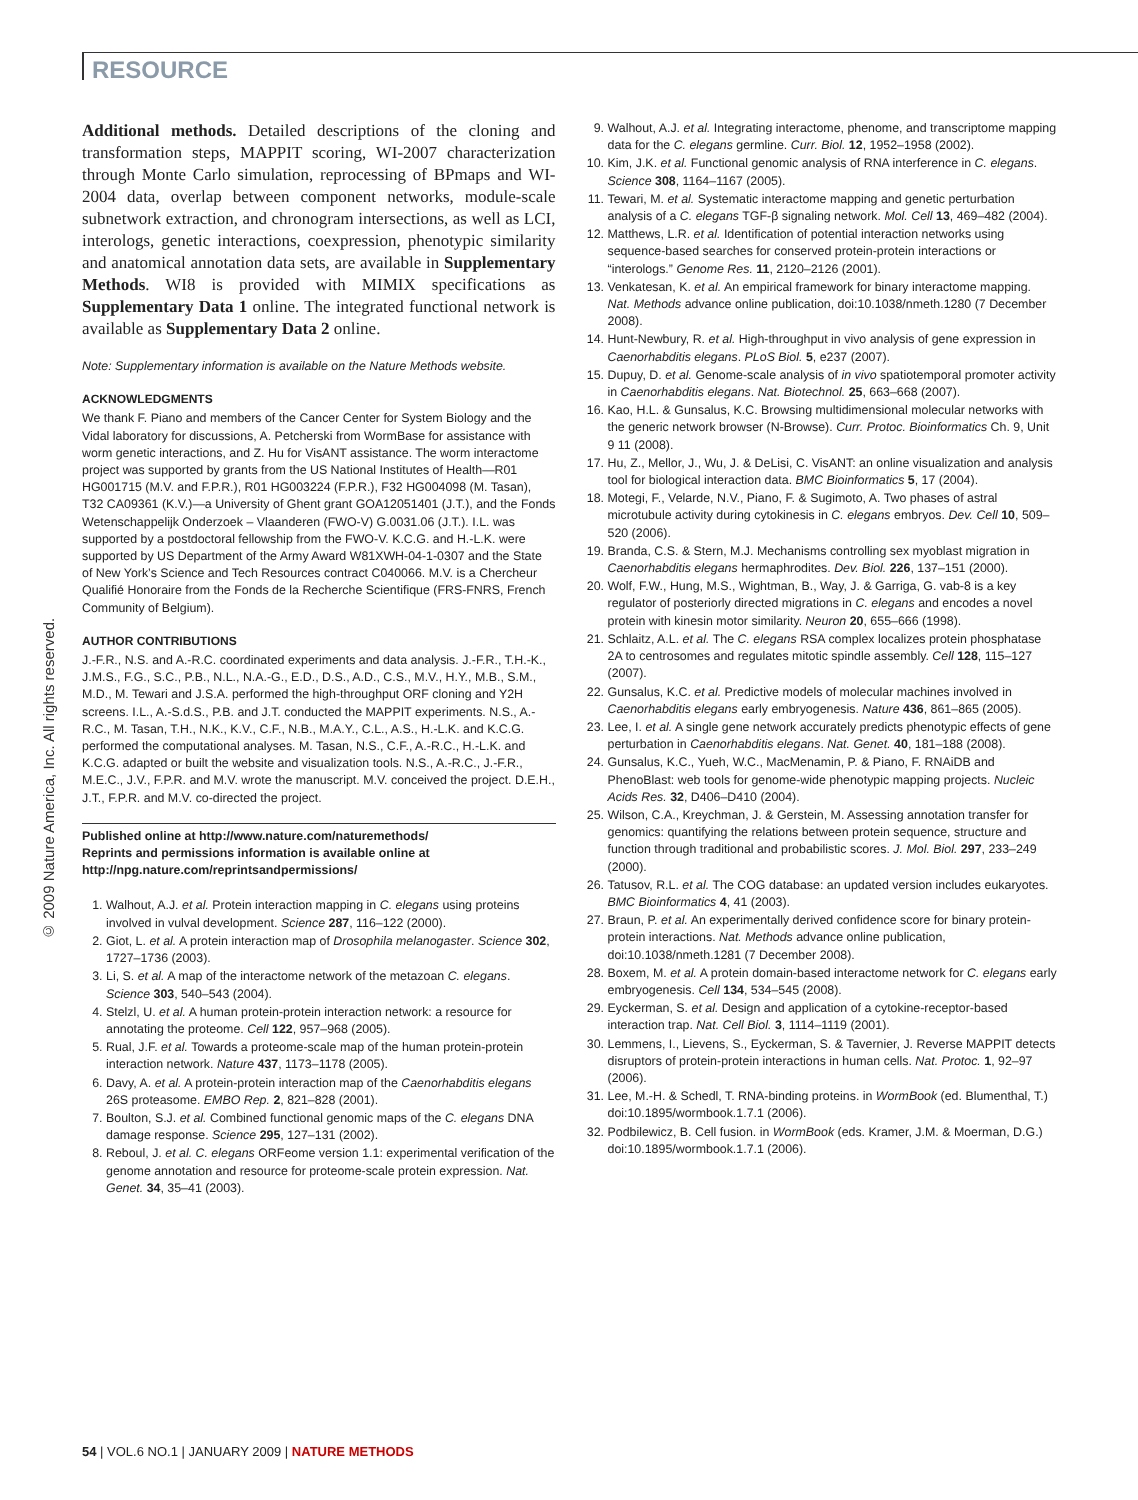RESOURCE
© 2009 Nature America, Inc. All rights reserved.
Additional methods. Detailed descriptions of the cloning and transformation steps, MAPPIT scoring, WI-2007 characterization through Monte Carlo simulation, reprocessing of BPmaps and WI-2004 data, overlap between component networks, module-scale subnetwork extraction, and chronogram intersections, as well as LCI, interologs, genetic interactions, coexpression, phenotypic similarity and anatomical annotation data sets, are available in Supplementary Methods. WI8 is provided with MIMIX specifications as Supplementary Data 1 online. The integrated functional network is available as Supplementary Data 2 online.
Note: Supplementary information is available on the Nature Methods website.
ACKNOWLEDGMENTS
We thank F. Piano and members of the Cancer Center for System Biology and the Vidal laboratory for discussions, A. Petcherski from WormBase for assistance with worm genetic interactions, and Z. Hu for VisANT assistance. The worm interactome project was supported by grants from the US National Institutes of Health—R01 HG001715 (M.V. and F.P.R.), R01 HG003224 (F.P.R.), F32 HG004098 (M. Tasan), T32 CA09361 (K.V.)—a University of Ghent grant GOA12051401 (J.T.), and the Fonds Wetenschappelijk Onderzoek – Vlaanderen (FWO-V) G.0031.06 (J.T.). I.L. was supported by a postdoctoral fellowship from the FWO-V. K.C.G. and H.-L.K. were supported by US Department of the Army Award W81XWH-04-1-0307 and the State of New York’s Science and Tech Resources contract C040066. M.V. is a Chercheur Qualifié Honoraire from the Fonds de la Recherche Scientifique (FRS-FNRS, French Community of Belgium).
AUTHOR CONTRIBUTIONS
J.-F.R., N.S. and A.-R.C. coordinated experiments and data analysis. J.-F.R., T.H.-K., J.M.S., F.G., S.C., P.B., N.L., N.A.-G., E.D., D.S., A.D., C.S., M.V., H.Y., M.B., S.M., M.D., M. Tewari and J.S.A. performed the high-throughput ORF cloning and Y2H screens. I.L., A.-S.d.S., P.B. and J.T. conducted the MAPPIT experiments. N.S., A.-R.C., M. Tasan, T.H., N.K., K.V., C.F., N.B., M.A.Y., C.L., A.S., H.-L.K. and K.C.G. performed the computational analyses. M. Tasan, N.S., C.F., A.-R.C., H.-L.K. and K.C.G. adapted or built the website and visualization tools. N.S., A.-R.C., J.-F.R., M.E.C., J.V., F.P.R. and M.V. wrote the manuscript. M.V. conceived the project. D.E.H., J.T., F.P.R. and M.V. co-directed the project.
Published online at http://www.nature.com/naturemethods/
Reprints and permissions information is available online at
http://npg.nature.com/reprintsandpermissions/
1. Walhout, A.J. et al. Protein interaction mapping in C. elegans using proteins involved in vulval development. Science 287, 116–122 (2000).
2. Giot, L. et al. A protein interaction map of Drosophila melanogaster. Science 302, 1727–1736 (2003).
3. Li, S. et al. A map of the interactome network of the metazoan C. elegans. Science 303, 540–543 (2004).
4. Stelzl, U. et al. A human protein-protein interaction network: a resource for annotating the proteome. Cell 122, 957–968 (2005).
5. Rual, J.F. et al. Towards a proteome-scale map of the human protein-protein interaction network. Nature 437, 1173–1178 (2005).
6. Davy, A. et al. A protein-protein interaction map of the Caenorhabditis elegans 26S proteasome. EMBO Rep. 2, 821–828 (2001).
7. Boulton, S.J. et al. Combined functional genomic maps of the C. elegans DNA damage response. Science 295, 127–131 (2002).
8. Reboul, J. et al. C. elegans ORFeome version 1.1: experimental verification of the genome annotation and resource for proteome-scale protein expression. Nat. Genet. 34, 35–41 (2003).
9. Walhout, A.J. et al. Integrating interactome, phenome, and transcriptome mapping data for the C. elegans germline. Curr. Biol. 12, 1952–1958 (2002).
10. Kim, J.K. et al. Functional genomic analysis of RNA interference in C. elegans. Science 308, 1164–1167 (2005).
11. Tewari, M. et al. Systematic interactome mapping and genetic perturbation analysis of a C. elegans TGF-β signaling network. Mol. Cell 13, 469–482 (2004).
12. Matthews, L.R. et al. Identification of potential interaction networks using sequence-based searches for conserved protein-protein interactions or “interologs.” Genome Res. 11, 2120–2126 (2001).
13. Venkatesan, K. et al. An empirical framework for binary interactome mapping. Nat. Methods advance online publication, doi:10.1038/nmeth.1280 (7 December 2008).
14. Hunt-Newbury, R. et al. High-throughput in vivo analysis of gene expression in Caenorhabditis elegans. PLoS Biol. 5, e237 (2007).
15. Dupuy, D. et al. Genome-scale analysis of in vivo spatiotemporal promoter activity in Caenorhabditis elegans. Nat. Biotechnol. 25, 663–668 (2007).
16. Kao, H.L. & Gunsalus, K.C. Browsing multidimensional molecular networks with the generic network browser (N-Browse). Curr. Protoc. Bioinformatics Ch. 9, Unit 9 11 (2008).
17. Hu, Z., Mellor, J., Wu, J. & DeLisi, C. VisANT: an online visualization and analysis tool for biological interaction data. BMC Bioinformatics 5, 17 (2004).
18. Motegi, F., Velarde, N.V., Piano, F. & Sugimoto, A. Two phases of astral microtubule activity during cytokinesis in C. elegans embryos. Dev. Cell 10, 509–520 (2006).
19. Branda, C.S. & Stern, M.J. Mechanisms controlling sex myoblast migration in Caenorhabditis elegans hermaphrodites. Dev. Biol. 226, 137–151 (2000).
20. Wolf, F.W., Hung, M.S., Wightman, B., Way, J. & Garriga, G. vab-8 is a key regulator of posteriorly directed migrations in C. elegans and encodes a novel protein with kinesin motor similarity. Neuron 20, 655–666 (1998).
21. Schlaitz, A.L. et al. The C. elegans RSA complex localizes protein phosphatase 2A to centrosomes and regulates mitotic spindle assembly. Cell 128, 115–127 (2007).
22. Gunsalus, K.C. et al. Predictive models of molecular machines involved in Caenorhabditis elegans early embryogenesis. Nature 436, 861–865 (2005).
23. Lee, I. et al. A single gene network accurately predicts phenotypic effects of gene perturbation in Caenorhabditis elegans. Nat. Genet. 40, 181–188 (2008).
24. Gunsalus, K.C., Yueh, W.C., MacMenamin, P. & Piano, F. RNAiDB and PhenoBlast: web tools for genome-wide phenotypic mapping projects. Nucleic Acids Res. 32, D406–D410 (2004).
25. Wilson, C.A., Kreychman, J. & Gerstein, M. Assessing annotation transfer for genomics: quantifying the relations between protein sequence, structure and function through traditional and probabilistic scores. J. Mol. Biol. 297, 233–249 (2000).
26. Tatusov, R.L. et al. The COG database: an updated version includes eukaryotes. BMC Bioinformatics 4, 41 (2003).
27. Braun, P. et al. An experimentally derived confidence score for binary protein-protein interactions. Nat. Methods advance online publication, doi:10.1038/nmeth.1281 (7 December 2008).
28. Boxem, M. et al. A protein domain-based interactome network for C. elegans early embryogenesis. Cell 134, 534–545 (2008).
29. Eyckerman, S. et al. Design and application of a cytokine-receptor-based interaction trap. Nat. Cell Biol. 3, 1114–1119 (2001).
30. Lemmens, I., Lievens, S., Eyckerman, S. & Tavernier, J. Reverse MAPPIT detects disruptors of protein-protein interactions in human cells. Nat. Protoc. 1, 92–97 (2006).
31. Lee, M.-H. & Schedl, T. RNA-binding proteins. in WormBook (ed. Blumenthal, T.) doi:10.1895/wormbook.1.7.1 (2006).
32. Podbilewicz, B. Cell fusion. in WormBook (eds. Kramer, J.M. & Moerman, D.G.) doi:10.1895/wormbook.1.7.1 (2006).
54 | VOL.6 NO.1 | JANUARY 2009 | NATURE METHODS